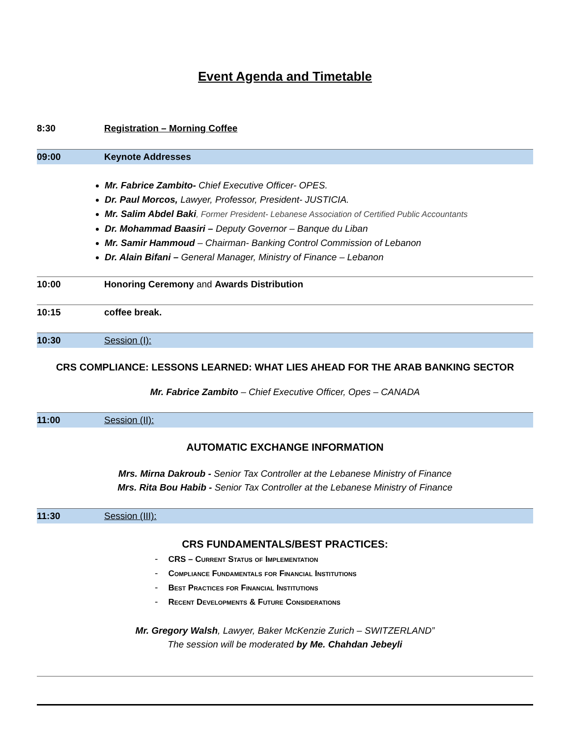Event Agenda and Timetable
8:30 Registration – Morning Coffee
09:00 Keynote Addresses
Mr. Fabrice Zambito- Chief Executive Officer- OPES.
Dr. Paul Morcos, Lawyer, Professor, President- JUSTICIA.
Mr. Salim Abdel Baki, Former President- Lebanese Association of Certified Public Accountants
Dr. Mohammad Baasiri – Deputy Governor – Banque du Liban
Mr. Samir Hammoud – Chairman- Banking Control Commission of Lebanon
Dr. Alain Bifani – General Manager, Ministry of Finance – Lebanon
10:00 Honoring Ceremony and Awards Distribution
10:15 coffee break.
10:30 Session (I):
CRS COMPLIANCE: LESSONS LEARNED: WHAT LIES AHEAD FOR THE ARAB BANKING SECTOR
Mr. Fabrice Zambito – Chief Executive Officer, Opes – CANADA
11:00 Session (II):
AUTOMATIC EXCHANGE INFORMATION
Mrs. Mirna Dakroub - Senior Tax Controller at the Lebanese Ministry of Finance
Mrs. Rita Bou Habib - Senior Tax Controller at the Lebanese Ministry of Finance
11:30 Session (III):
CRS FUNDAMENTALS/BEST PRACTICES:
- CRS – Current Status of Implementation
- Compliance Fundamentals for Financial Institutions
- Best Practices for Financial Institutions
- Recent Developments & Future Considerations
Mr. Gregory Walsh, Lawyer, Baker McKenzie Zurich – SWITZERLAND”
The session will be moderated by Me. Chahdan Jebeyli